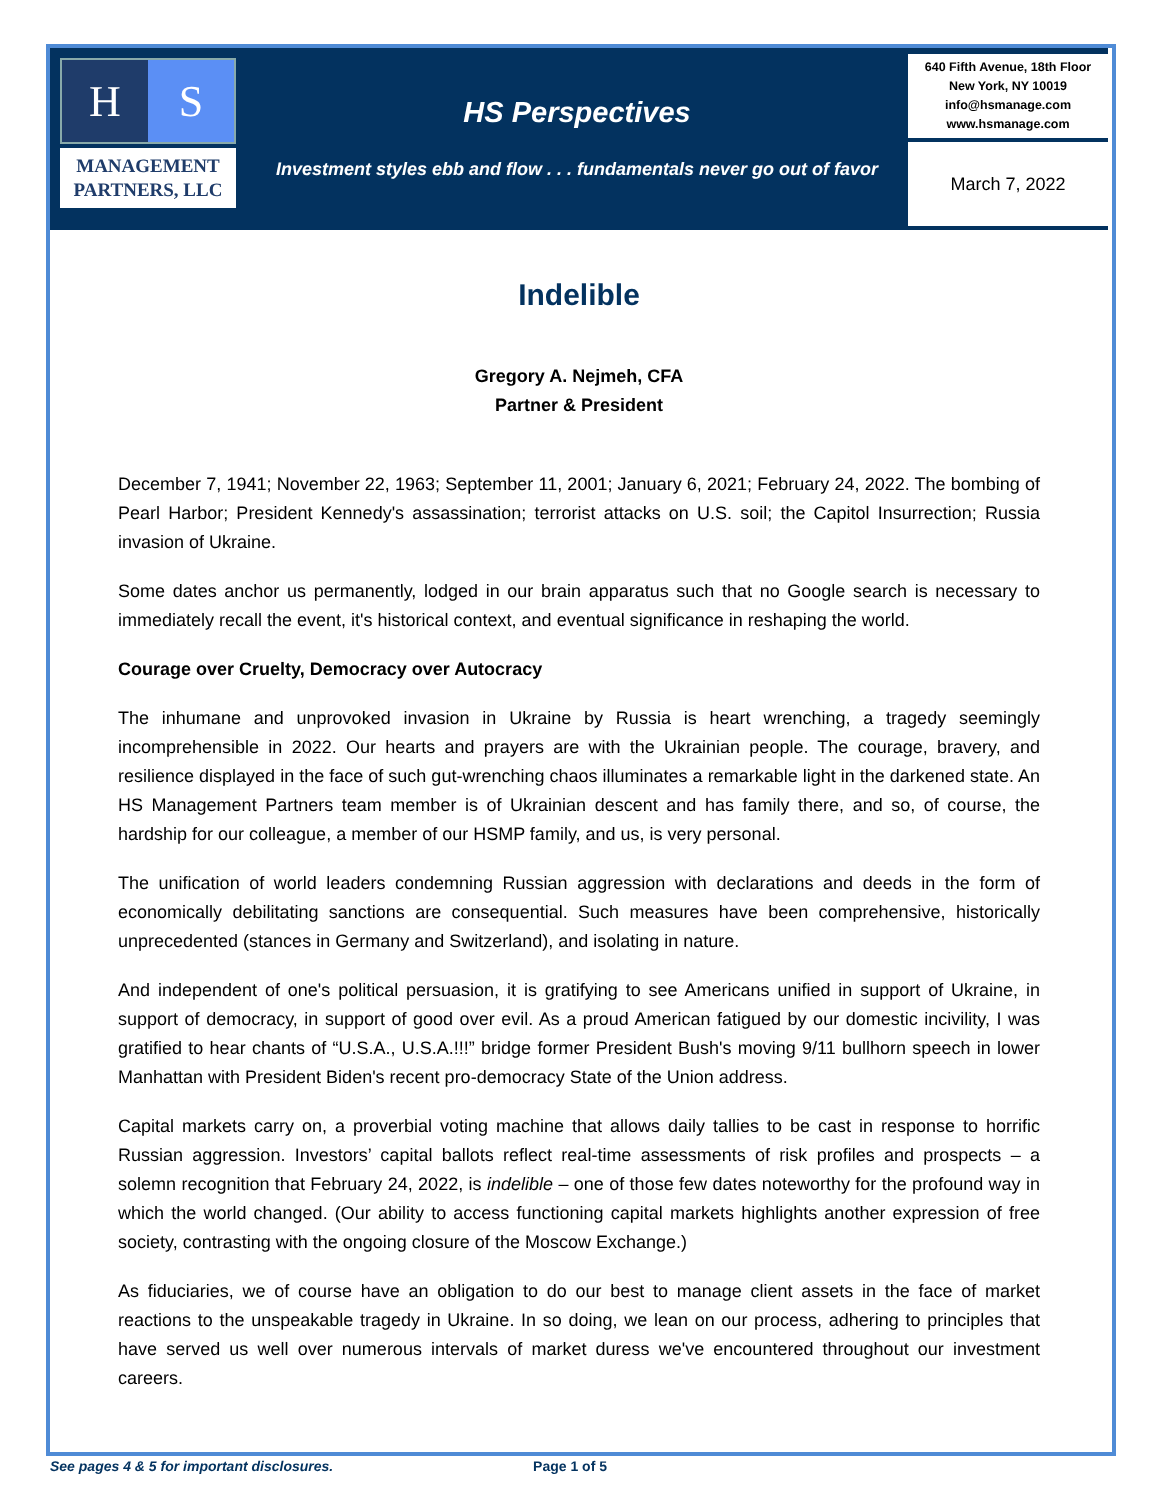H S
MANAGEMENT
PARTNERS, LLC
HS Perspectives
Investment styles ebb and flow . . . fundamentals never go out of favor
640 Fifth Avenue, 18th Floor
New York, NY 10019
info@hsmanage.com
www.hsmanage.com
March 7, 2022
Indelible
Gregory A. Nejmeh, CFA
Partner & President
December 7, 1941; November 22, 1963; September 11, 2001; January 6, 2021; February 24, 2022. The bombing of Pearl Harbor; President Kennedy's assassination; terrorist attacks on U.S. soil; the Capitol Insurrection; Russia invasion of Ukraine.
Some dates anchor us permanently, lodged in our brain apparatus such that no Google search is necessary to immediately recall the event, it's historical context, and eventual significance in reshaping the world.
Courage over Cruelty, Democracy over Autocracy
The inhumane and unprovoked invasion in Ukraine by Russia is heart wrenching, a tragedy seemingly incomprehensible in 2022. Our hearts and prayers are with the Ukrainian people. The courage, bravery, and resilience displayed in the face of such gut-wrenching chaos illuminates a remarkable light in the darkened state. An HS Management Partners team member is of Ukrainian descent and has family there, and so, of course, the hardship for our colleague, a member of our HSMP family, and us, is very personal.
The unification of world leaders condemning Russian aggression with declarations and deeds in the form of economically debilitating sanctions are consequential. Such measures have been comprehensive, historically unprecedented (stances in Germany and Switzerland), and isolating in nature.
And independent of one's political persuasion, it is gratifying to see Americans unified in support of Ukraine, in support of democracy, in support of good over evil. As a proud American fatigued by our domestic incivility, I was gratified to hear chants of “U.S.A., U.S.A.!!!” bridge former President Bush's moving 9/11 bullhorn speech in lower Manhattan with President Biden's recent pro-democracy State of the Union address.
Capital markets carry on, a proverbial voting machine that allows daily tallies to be cast in response to horrific Russian aggression. Investors’ capital ballots reflect real-time assessments of risk profiles and prospects – a solemn recognition that February 24, 2022, is indelible – one of those few dates noteworthy for the profound way in which the world changed. (Our ability to access functioning capital markets highlights another expression of free society, contrasting with the ongoing closure of the Moscow Exchange.)
As fiduciaries, we of course have an obligation to do our best to manage client assets in the face of market reactions to the unspeakable tragedy in Ukraine. In so doing, we lean on our process, adhering to principles that have served us well over numerous intervals of market duress we've encountered throughout our investment careers.
See pages 4 & 5 for important disclosures. Page 1 of 5